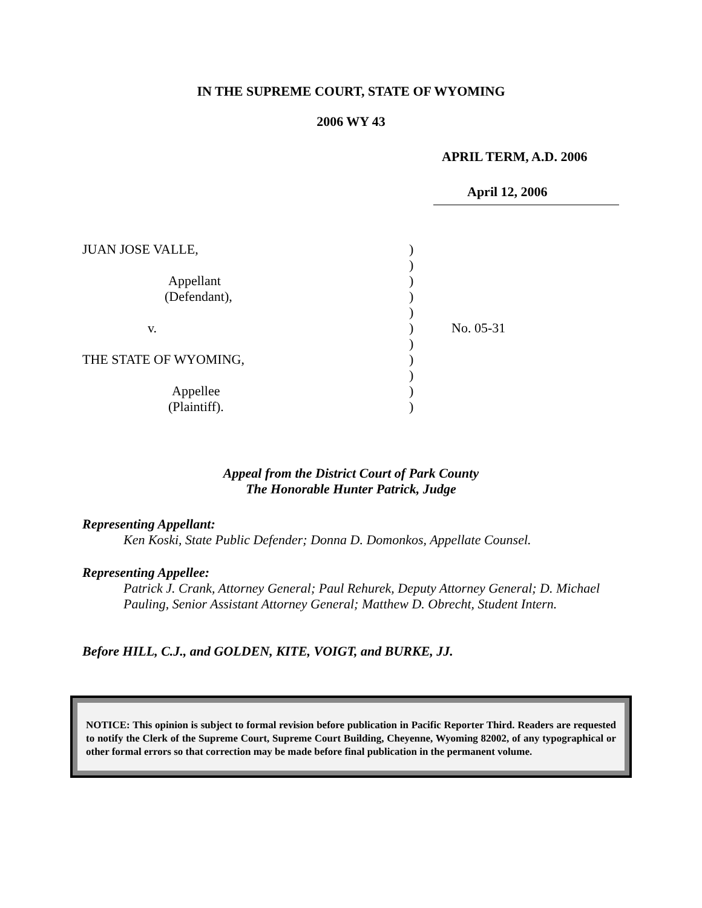IN THE SUPREME COURT, STATE OF WYOMING
2006 WY 43
APRIL TERM, A.D. 2006
April 12, 2006
| JUAN JOSE VALLE, | ) | |
| | ) | |
| Appellant | ) | |
| (Defendant), | ) | |
| | ) | |
| v. | ) | No. 05-31 |
| | ) | |
| THE STATE OF WYOMING, | ) | |
| | ) | |
| Appellee | ) | |
| (Plaintiff). | ) | |
Appeal from the District Court of Park County
The Honorable Hunter Patrick, Judge
Representing Appellant:
Ken Koski, State Public Defender; Donna D. Domonkos, Appellate Counsel.
Representing Appellee:
Patrick J. Crank, Attorney General; Paul Rehurek, Deputy Attorney General; D. Michael Pauling, Senior Assistant Attorney General; Matthew D. Obrecht, Student Intern.
Before HILL, C.J., and GOLDEN, KITE, VOIGT, and BURKE, JJ.
NOTICE: This opinion is subject to formal revision before publication in Pacific Reporter Third. Readers are requested to notify the Clerk of the Supreme Court, Supreme Court Building, Cheyenne, Wyoming 82002, of any typographical or other formal errors so that correction may be made before final publication in the permanent volume.